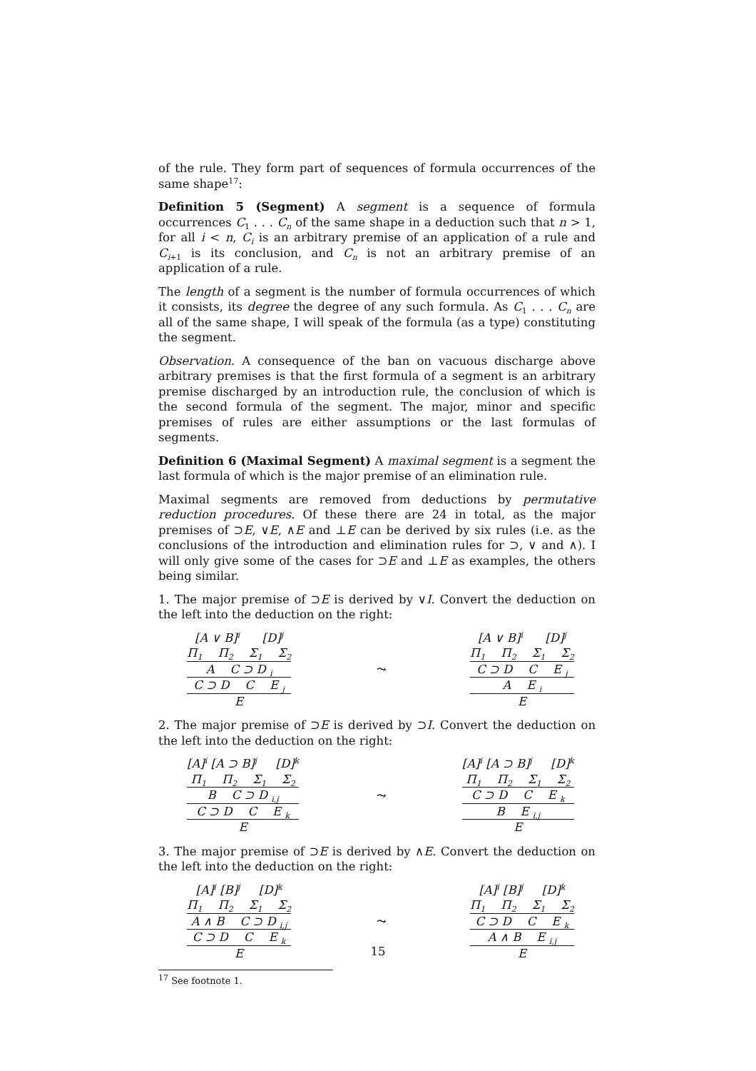of the rule. They form part of sequences of formula occurrences of the same shape<sup>17</sup>:
Definition 5 (Segment) A segment is a sequence of formula occurrences C<sub>1</sub> . . . C<sub>n</sub> of the same shape in a deduction such that n > 1, for all i < n, C<sub>i</sub> is an arbitrary premise of an application of a rule and C<sub>i+1</sub> is its conclusion, and C<sub>n</sub> is not an arbitrary premise of an application of a rule.
The length of a segment is the number of formula occurrences of which it consists, its degree the degree of any such formula. As C<sub>1</sub> . . . C<sub>n</sub> are all of the same shape, I will speak of the formula (as a type) constituting the segment.
Observation. A consequence of the ban on vacuous discharge above arbitrary premises is that the first formula of a segment is an arbitrary premise discharged by an introduction rule, the conclusion of which is the second formula of the segment. The major, minor and specific premises of rules are either assumptions or the last formulas of segments.
Definition 6 (Maximal Segment) A maximal segment is a segment the last formula of which is the major premise of an elimination rule.
Maximal segments are removed from deductions by permutative reduction procedures. Of these there are 24 in total, as the major premises of ⊃E, ∨E, ∧E and ⊥E can be derived by six rules (i.e. as the conclusions of the introduction and elimination rules for ⊃, ∨ and ∧). I will only give some of the cases for ⊃E and ⊥E as examples, the others being similar.
1. The major premise of ⊃E is derived by ∨I. Convert the deduction on the left into the deduction on the right:
[A ∨ B]<sup>i</sup> [D]<sup>j</sup>
Π<sub>1</sub> Π<sub>2</sub> Σ<sub>1</sub> Σ<sub>2</sub>
A C ⊃ D <sub>i</sub>
C ⊃ D C E <sub>j</sub>
E
⤳
[A ∨ B]<sup>i</sup> [D]<sup>j</sup>
Π<sub>1</sub> Π<sub>2</sub> Σ<sub>1</sub> Σ<sub>2</sub>
C ⊃ D C E <sub>j</sub>
A E <sub>i</sub>
E
2. The major premise of ⊃E is derived by ⊃I. Convert the deduction on the left into the deduction on the right:
[A]<sup>i</sup> [A ⊃ B]<sup>j</sup> [D]<sup>k</sup>
Π<sub>1</sub> Π<sub>2</sub> Σ<sub>1</sub> Σ<sub>2</sub>
B C ⊃ D <sub>i,j</sub>
C ⊃ D C E <sub>k</sub>
E
⤳
[A]<sup>i</sup> [A ⊃ B]<sup>j</sup> [D]<sup>k</sup>
Π<sub>1</sub> Π<sub>2</sub> Σ<sub>1</sub> Σ<sub>2</sub>
C ⊃ D C E <sub>k</sub>
B E <sub>i,j</sub>
E
3. The major premise of ⊃E is derived by ∧E. Convert the deduction on the left into the deduction on the right:
[A]<sup>i</sup> [B]<sup>j</sup> [D]<sup>k</sup>
Π<sub>1</sub> Π<sub>2</sub> Σ<sub>1</sub> Σ<sub>2</sub>
A ∧ B C ⊃ D <sub>i,j</sub>
C ⊃ D C E <sub>k</sub>
E
⤳
[A]<sup>i</sup> [B]<sup>j</sup> [D]<sup>k</sup>
Π<sub>1</sub> Π<sub>2</sub> Σ<sub>1</sub> Σ<sub>2</sub>
C ⊃ D C E <sub>k</sub>
A ∧ B E <sub>i,j</sub>
E
<sup>17</sup> See footnote 1.
15